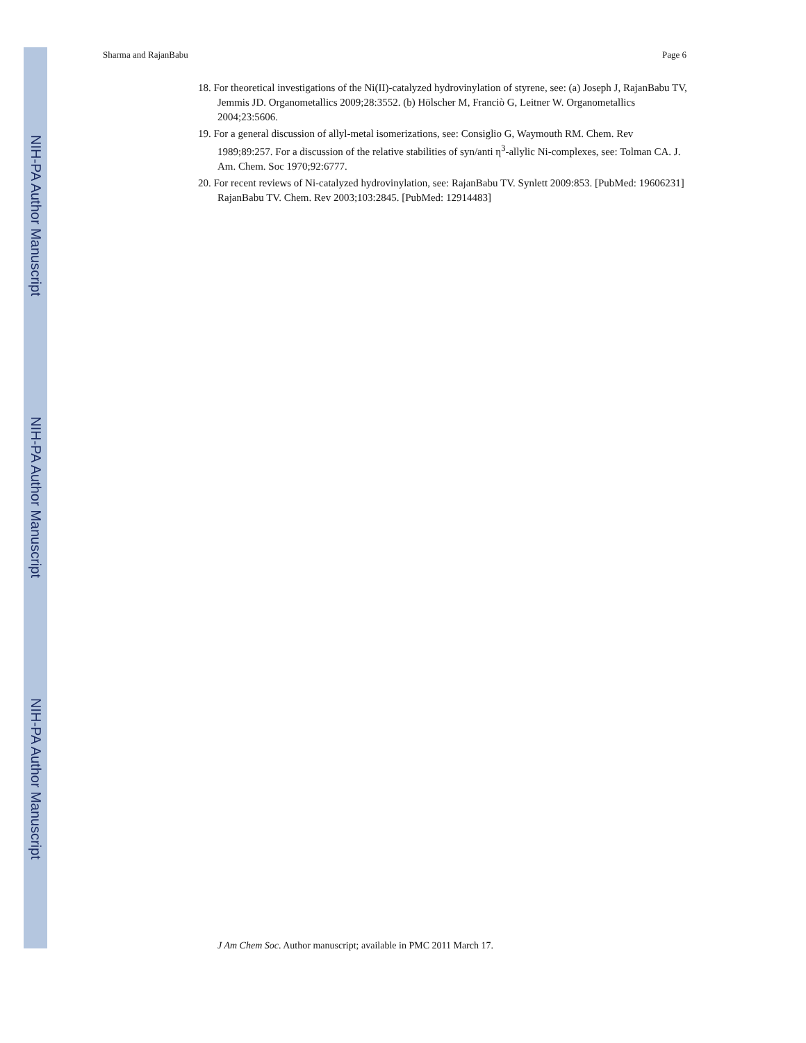NIH-PA Author Manuscript
NIH-PA Author Manuscript
NIH-PA Author Manuscript
Sharma and RajanBabu Page 6
18. For theoretical investigations of the Ni(II)-catalyzed hydrovinylation of styrene, see: (a) Joseph J, RajanBabu TV, Jemmis JD. Organometallics 2009;28:3552. (b) Hölscher M, Franciò G, Leitner W. Organometallics 2004;23:5606.
19. For a general discussion of allyl-metal isomerizations, see: Consiglio G, Waymouth RM. Chem. Rev 1989;89:257. For a discussion of the relative stabilities of syn/anti η<sup>3</sup>-allylic Ni-complexes, see: Tolman CA. J. Am. Chem. Soc 1970;92:6777.
20. For recent reviews of Ni-catalyzed hydrovinylation, see: RajanBabu TV. Synlett 2009:853. [PubMed: 19606231] RajanBabu TV. Chem. Rev 2003;103:2845. [PubMed: 12914483]
J Am Chem Soc. Author manuscript; available in PMC 2011 March 17.